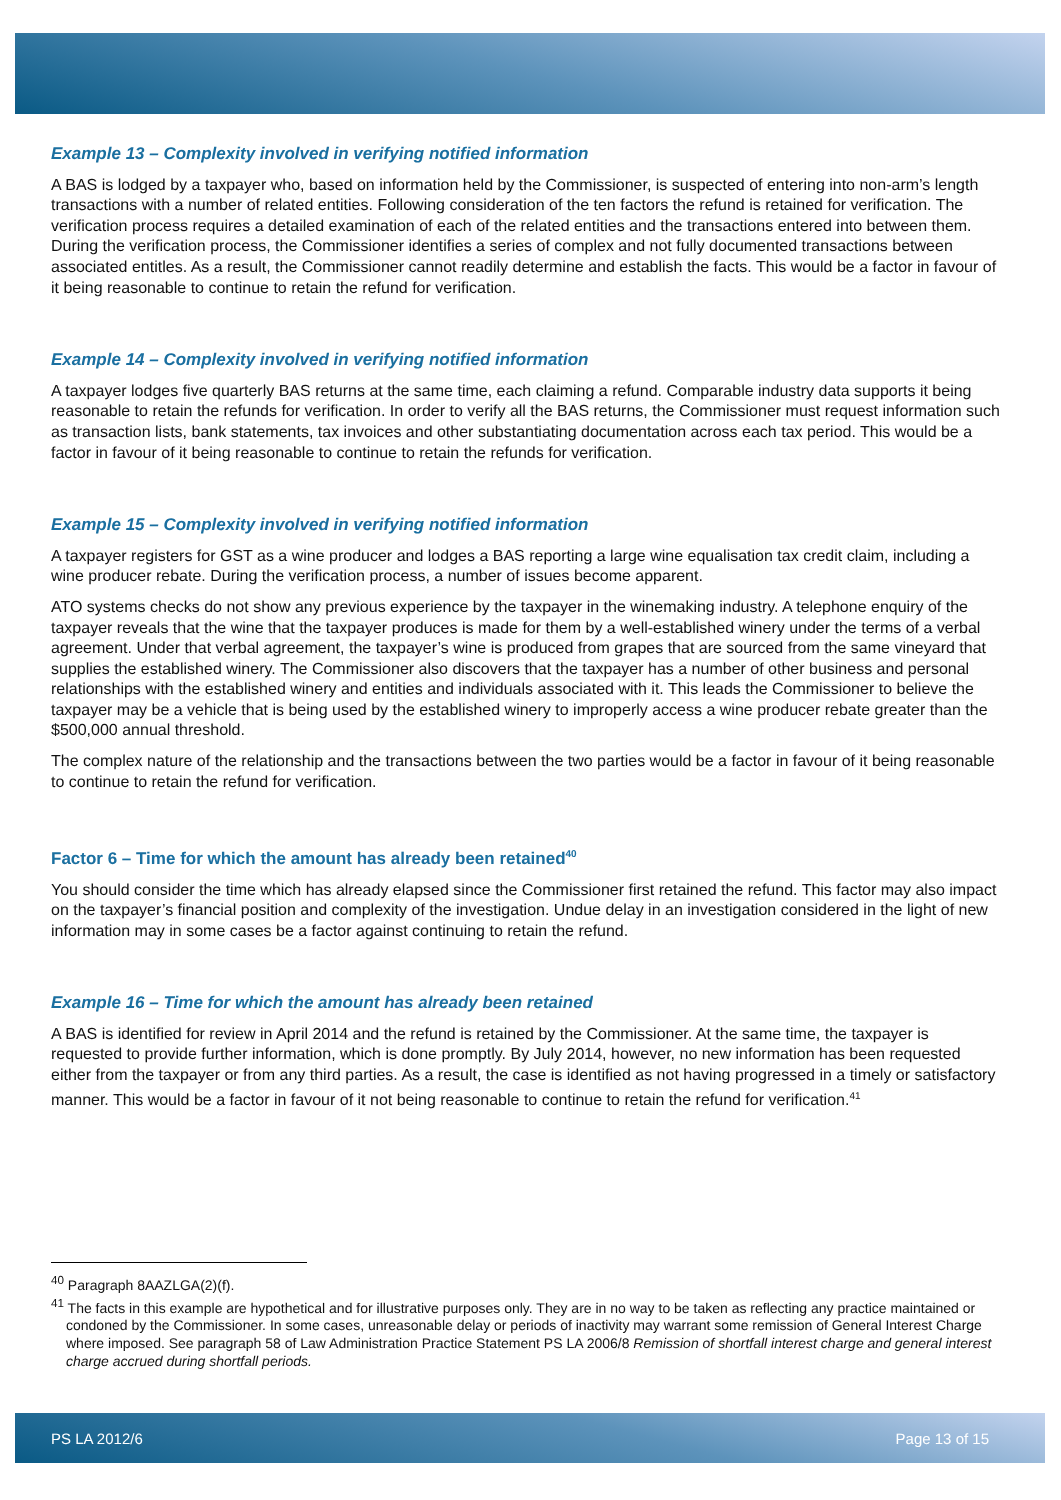Example 13 – Complexity involved in verifying notified information
A BAS is lodged by a taxpayer who, based on information held by the Commissioner, is suspected of entering into non-arm’s length transactions with a number of related entities. Following consideration of the ten factors the refund is retained for verification. The verification process requires a detailed examination of each of the related entities and the transactions entered into between them. During the verification process, the Commissioner identifies a series of complex and not fully documented transactions between associated entitles. As a result, the Commissioner cannot readily determine and establish the facts. This would be a factor in favour of it being reasonable to continue to retain the refund for verification.
Example 14 – Complexity involved in verifying notified information
A taxpayer lodges five quarterly BAS returns at the same time, each claiming a refund. Comparable industry data supports it being reasonable to retain the refunds for verification. In order to verify all the BAS returns, the Commissioner must request information such as transaction lists, bank statements, tax invoices and other substantiating documentation across each tax period. This would be a factor in favour of it being reasonable to continue to retain the refunds for verification.
Example 15 – Complexity involved in verifying notified information
A taxpayer registers for GST as a wine producer and lodges a BAS reporting a large wine equalisation tax credit claim, including a wine producer rebate. During the verification process, a number of issues become apparent.
ATO systems checks do not show any previous experience by the taxpayer in the winemaking industry. A telephone enquiry of the taxpayer reveals that the wine that the taxpayer produces is made for them by a well-established winery under the terms of a verbal agreement. Under that verbal agreement, the taxpayer’s wine is produced from grapes that are sourced from the same vineyard that supplies the established winery. The Commissioner also discovers that the taxpayer has a number of other business and personal relationships with the established winery and entities and individuals associated with it. This leads the Commissioner to believe the taxpayer may be a vehicle that is being used by the established winery to improperly access a wine producer rebate greater than the $500,000 annual threshold.
The complex nature of the relationship and the transactions between the two parties would be a factor in favour of it being reasonable to continue to retain the refund for verification.
Factor 6 – Time for which the amount has already been retained<sup>40</sup>
You should consider the time which has already elapsed since the Commissioner first retained the refund. This factor may also impact on the taxpayer’s financial position and complexity of the investigation. Undue delay in an investigation considered in the light of new information may in some cases be a factor against continuing to retain the refund.
Example 16 – Time for which the amount has already been retained
A BAS is identified for review in April 2014 and the refund is retained by the Commissioner. At the same time, the taxpayer is requested to provide further information, which is done promptly. By July 2014, however, no new information has been requested either from the taxpayer or from any third parties. As a result, the case is identified as not having progressed in a timely or satisfactory manner. This would be a factor in favour of it not being reasonable to continue to retain the refund for verification.<sup>41</sup>
<sup>40</sup> Paragraph 8AAZLGA(2)(f).
<sup>41</sup> The facts in this example are hypothetical and for illustrative purposes only. They are in no way to be taken as reflecting any practice maintained or condoned by the Commissioner. In some cases, unreasonable delay or periods of inactivity may warrant some remission of General Interest Charge where imposed. See paragraph 58 of Law Administration Practice Statement PS LA 2006/8 Remission of shortfall interest charge and general interest charge accrued during shortfall periods.
PS LA 2012/6 Page 13 of 15